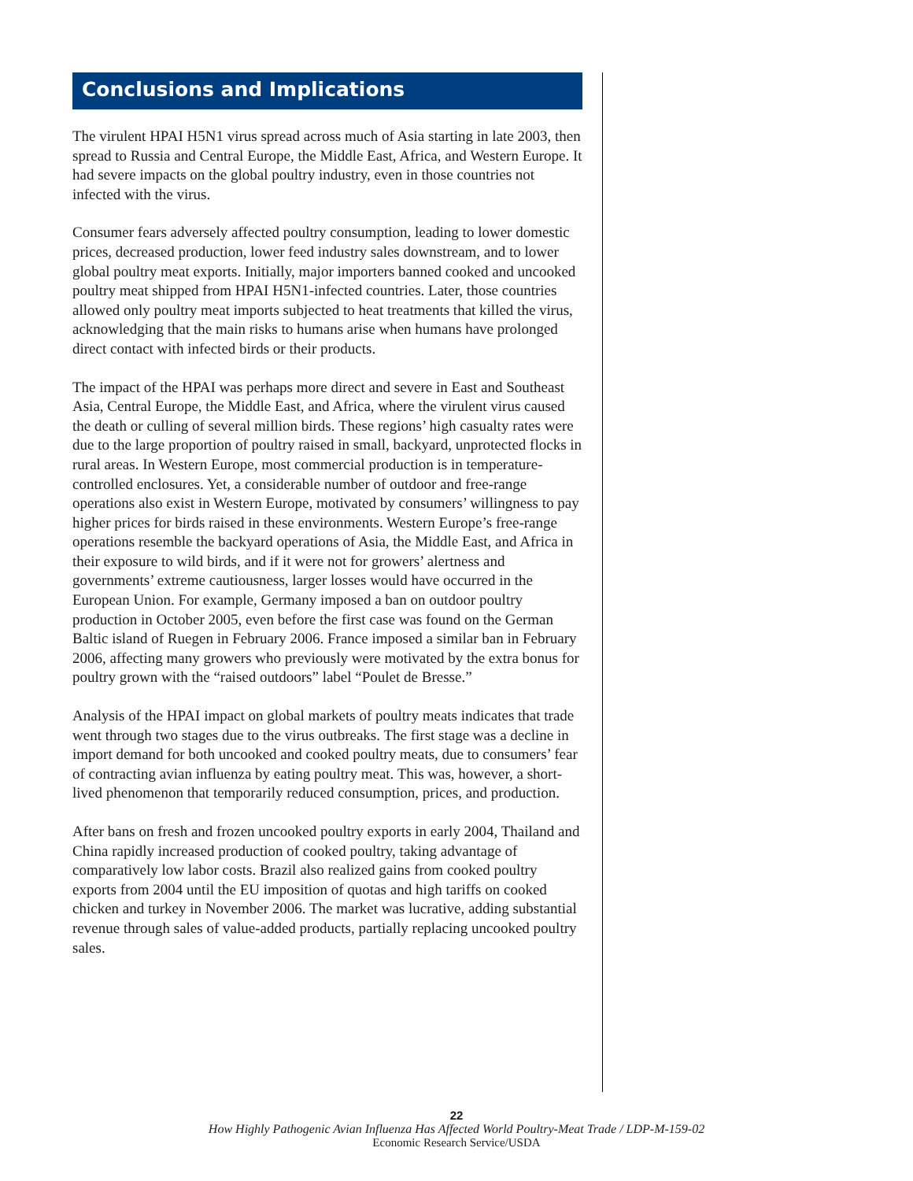Conclusions and Implications
The virulent HPAI H5N1 virus spread across much of Asia starting in late 2003, then spread to Russia and Central Europe, the Middle East, Africa, and Western Europe. It had severe impacts on the global poultry industry, even in those countries not infected with the virus.
Consumer fears adversely affected poultry consumption, leading to lower domestic prices, decreased production, lower feed industry sales downstream, and to lower global poultry meat exports. Initially, major importers banned cooked and uncooked poultry meat shipped from HPAI H5N1-infected countries. Later, those countries allowed only poultry meat imports subjected to heat treatments that killed the virus, acknowledging that the main risks to humans arise when humans have prolonged direct contact with infected birds or their products.
The impact of the HPAI was perhaps more direct and severe in East and Southeast Asia, Central Europe, the Middle East, and Africa, where the virulent virus caused the death or culling of several million birds. These regions’ high casualty rates were due to the large proportion of poultry raised in small, backyard, unprotected flocks in rural areas. In Western Europe, most commercial production is in temperature-controlled enclosures. Yet, a considerable number of outdoor and free-range operations also exist in Western Europe, motivated by consumers’ willingness to pay higher prices for birds raised in these environments. Western Europe’s free-range operations resemble the backyard operations of Asia, the Middle East, and Africa in their exposure to wild birds, and if it were not for growers’ alertness and governments’ extreme cautiousness, larger losses would have occurred in the European Union. For example, Germany imposed a ban on outdoor poultry production in October 2005, even before the first case was found on the German Baltic island of Ruegen in February 2006. France imposed a similar ban in February 2006, affecting many growers who previously were motivated by the extra bonus for poultry grown with the “raised outdoors” label “Poulet de Bresse.”
Analysis of the HPAI impact on global markets of poultry meats indicates that trade went through two stages due to the virus outbreaks. The first stage was a decline in import demand for both uncooked and cooked poultry meats, due to consumers’ fear of contracting avian influenza by eating poultry meat. This was, however, a short-lived phenomenon that temporarily reduced consumption, prices, and production.
After bans on fresh and frozen uncooked poultry exports in early 2004, Thailand and China rapidly increased production of cooked poultry, taking advantage of comparatively low labor costs. Brazil also realized gains from cooked poultry exports from 2004 until the EU imposition of quotas and high tariffs on cooked chicken and turkey in November 2006. The market was lucrative, adding substantial revenue through sales of value-added products, partially replacing uncooked poultry sales.
22
How Highly Pathogenic Avian Influenza Has Affected World Poultry-Meat Trade / LDP-M-159-02
Economic Research Service/USDA